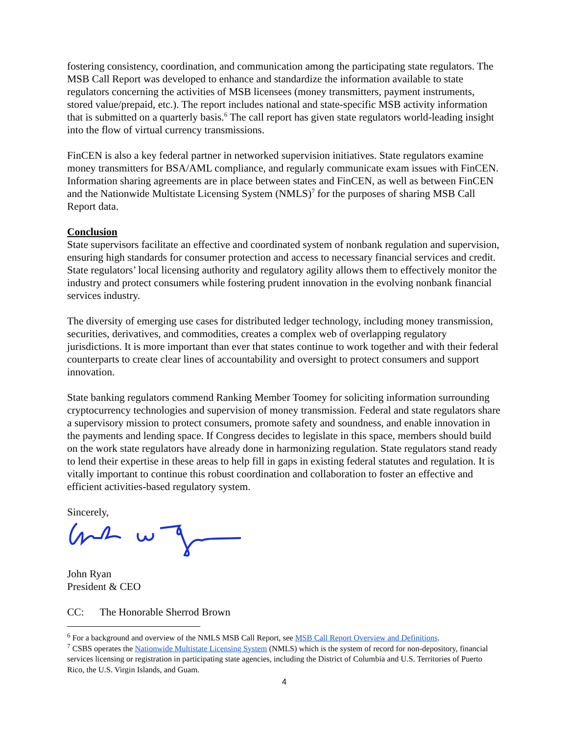fostering consistency, coordination, and communication among the participating state regulators. The MSB Call Report was developed to enhance and standardize the information available to state regulators concerning the activities of MSB licensees (money transmitters, payment instruments, stored value/prepaid, etc.). The report includes national and state-specific MSB activity information that is submitted on a quarterly basis.<sup>6</sup> The call report has given state regulators world-leading insight into the flow of virtual currency transmissions.
FinCEN is also a key federal partner in networked supervision initiatives. State regulators examine money transmitters for BSA/AML compliance, and regularly communicate exam issues with FinCEN. Information sharing agreements are in place between states and FinCEN, as well as between FinCEN and the Nationwide Multistate Licensing System (NMLS)<sup>7</sup> for the purposes of sharing MSB Call Report data.
Conclusion
State supervisors facilitate an effective and coordinated system of nonbank regulation and supervision, ensuring high standards for consumer protection and access to necessary financial services and credit. State regulators’ local licensing authority and regulatory agility allows them to effectively monitor the industry and protect consumers while fostering prudent innovation in the evolving nonbank financial services industry.
The diversity of emerging use cases for distributed ledger technology, including money transmission, securities, derivatives, and commodities, creates a complex web of overlapping regulatory jurisdictions. It is more important than ever that states continue to work together and with their federal counterparts to create clear lines of accountability and oversight to protect consumers and support innovation.
State banking regulators commend Ranking Member Toomey for soliciting information surrounding cryptocurrency technologies and supervision of money transmission. Federal and state regulators share a supervisory mission to protect consumers, promote safety and soundness, and enable innovation in the payments and lending space. If Congress decides to legislate in this space, members should build on the work state regulators have already done in harmonizing regulation. State regulators stand ready to lend their expertise in these areas to help fill in gaps in existing federal statutes and regulation. It is vitally important to continue this robust coordination and collaboration to foster an effective and efficient activities-based regulatory system.
Sincerely,
John Ryan
President & CEO
CC: The Honorable Sherrod Brown
<sup>6</sup> For a background and overview of the NMLS MSB Call Report, see MSB Call Report Overview and Definitions.
<sup>7</sup> CSBS operates the Nationwide Multistate Licensing System (NMLS) which is the system of record for non-depository, financial services licensing or registration in participating state agencies, including the District of Columbia and U.S. Territories of Puerto Rico, the U.S. Virgin Islands, and Guam.
4